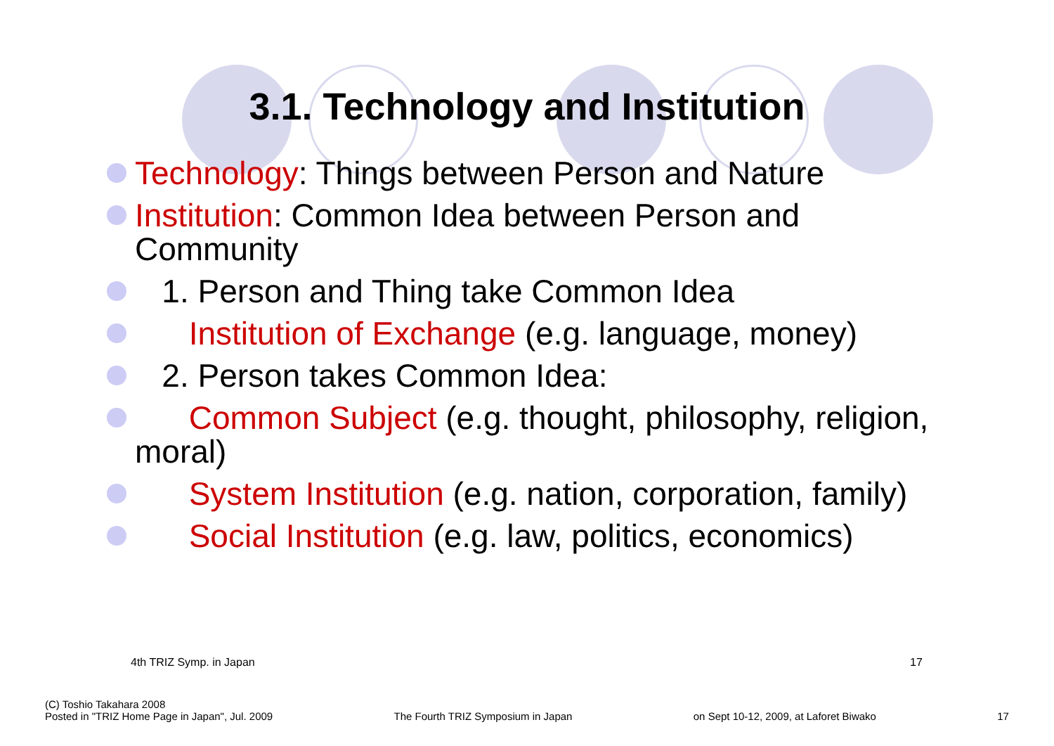3.1. Technology and Institution
Technology: Things between Person and Nature
Institution: Common Idea between Person and Community
1. Person and Thing take Common Idea
Institution of Exchange (e.g. language, money)
2. Person takes Common Idea:
Common Subject (e.g. thought, philosophy, religion, moral)
System Institution (e.g. nation, corporation, family)
Social Institution (e.g. law, politics, economics)
4th TRIZ Symp. in Japan 17
(C) Toshio Takahara 2008
Posted in "TRIZ Home Page in Japan", Jul. 2009
The Fourth TRIZ Symposium in Japan
on Sept 10-12, 2009, at Laforet Biwako
17